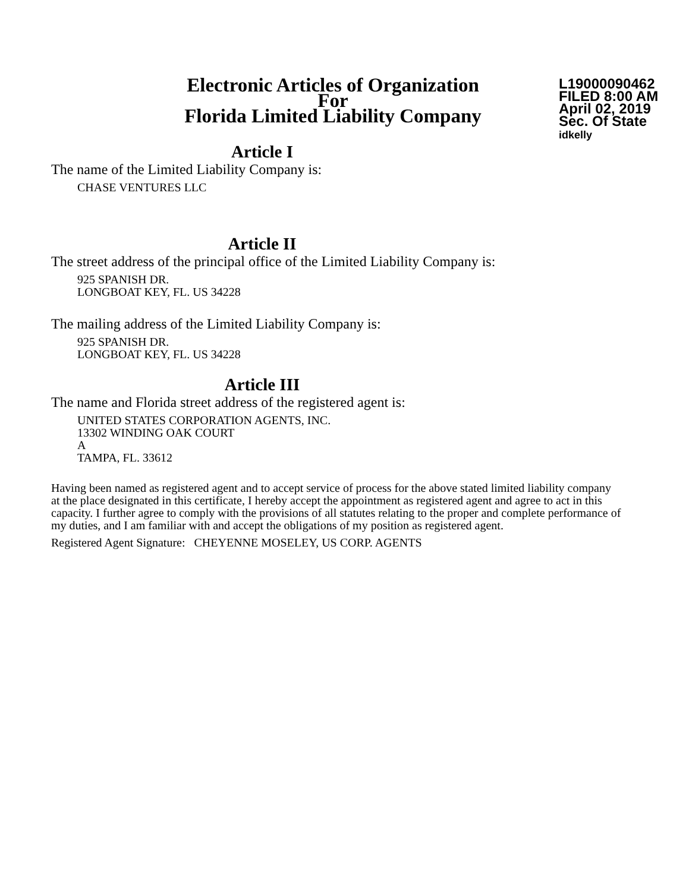Electronic Articles of Organization
For
Florida Limited Liability Company
L19000090462
FILED 8:00 AM
April 02, 2019
Sec. Of State
idkelly
Article I
The name of the Limited Liability Company is:
CHASE VENTURES LLC
Article II
The street address of the principal office of the Limited Liability Company is:
925 SPANISH DR.
LONGBOAT KEY, FL. US 34228
The mailing address of the Limited Liability Company is:
925 SPANISH DR.
LONGBOAT KEY, FL. US 34228
Article III
The name and Florida street address of the registered agent is:
UNITED STATES CORPORATION AGENTS, INC.
13302 WINDING OAK COURT
A
TAMPA, FL. 33612
Having been named as registered agent and to accept service of process for the above stated limited liability company at the place designated in this certificate, I hereby accept the appointment as registered agent and agree to act in this capacity. I further agree to comply with the provisions of all statutes relating to the proper and complete performance of my duties, and I am familiar with and accept the obligations of my position as registered agent.
Registered Agent Signature: CHEYENNE MOSELEY, US CORP. AGENTS